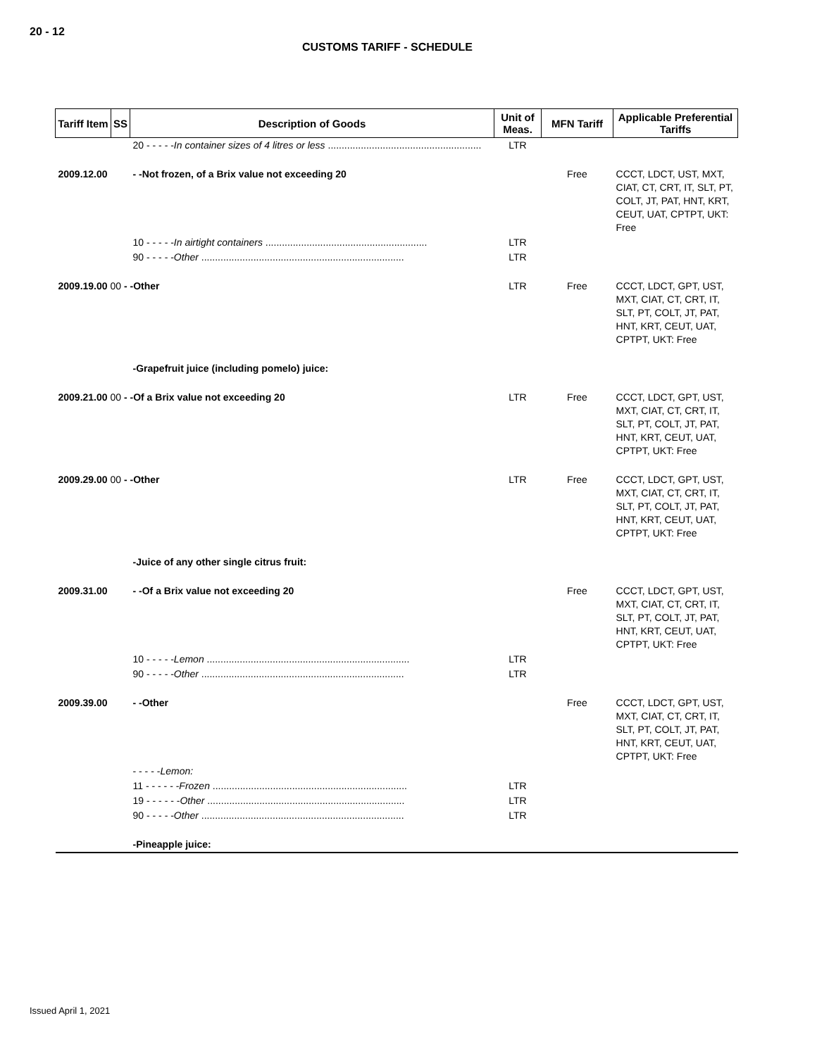20 - 12
CUSTOMS TARIFF - SCHEDULE
| Tariff Item | SS | Description of Goods | Unit of Meas. | MFN Tariff | Applicable Preferential Tariffs |
| --- | --- | --- | --- | --- | --- |
| | | 20 - - - - - In container sizes of 4 litres or less ........................................................ | LTR | | |
| 2009.12.00 | | - -Not frozen, of a Brix value not exceeding 20 | | Free | CCCT, LDCT, UST, MXT, CIAT, CT, CRT, IT, SLT, PT, COLT, JT, PAT, HNT, KRT, CEUT, UAT, CPTPT, UKT: Free |
| | | 10 - - - - - In airtight containers ........................................................... | LTR | | |
| | | 90 - - - - - Other .......................................................................... | LTR | | |
| 2009.19.00 00 - -Other | | | LTR | Free | CCCT, LDCT, GPT, UST, MXT, CIAT, CT, CRT, IT, SLT, PT, COLT, JT, PAT, HNT, KRT, CEUT, UAT, CPTPT, UKT: Free |
| | | -Grapefruit juice (including pomelo) juice: | | | |
| 2009.21.00 00 - -Of a Brix value not exceeding 20 | | | LTR | Free | CCCT, LDCT, GPT, UST, MXT, CIAT, CT, CRT, IT, SLT, PT, COLT, JT, PAT, HNT, KRT, CEUT, UAT, CPTPT, UKT: Free |
| 2009.29.00 00 - -Other | | | LTR | Free | CCCT, LDCT, GPT, UST, MXT, CIAT, CT, CRT, IT, SLT, PT, COLT, JT, PAT, HNT, KRT, CEUT, UAT, CPTPT, UKT: Free |
| | | -Juice of any other single citrus fruit: | | | |
| 2009.31.00 | | - -Of a Brix value not exceeding 20 | | Free | CCCT, LDCT, GPT, UST, MXT, CIAT, CT, CRT, IT, SLT, PT, COLT, JT, PAT, HNT, KRT, CEUT, UAT, CPTPT, UKT: Free |
| | | 10 - - - - - Lemon .......................................................................... | LTR | | |
| | | 90 - - - - - Other .......................................................................... | LTR | | |
| 2009.39.00 | | - -Other | | Free | CCCT, LDCT, GPT, UST, MXT, CIAT, CT, CRT, IT, SLT, PT, COLT, JT, PAT, HNT, KRT, CEUT, UAT, CPTPT, UKT: Free |
| | | - - - - - Lemon: | | | |
| | | 11 - - - - - - Frozen ....................................................................... | LTR | | |
| | | 19 - - - - - - Other ........................................................................ | LTR | | |
| | | 90 - - - - - Other .......................................................................... | LTR | | |
| | | -Pineapple juice: | | | |
Issued April 1, 2021